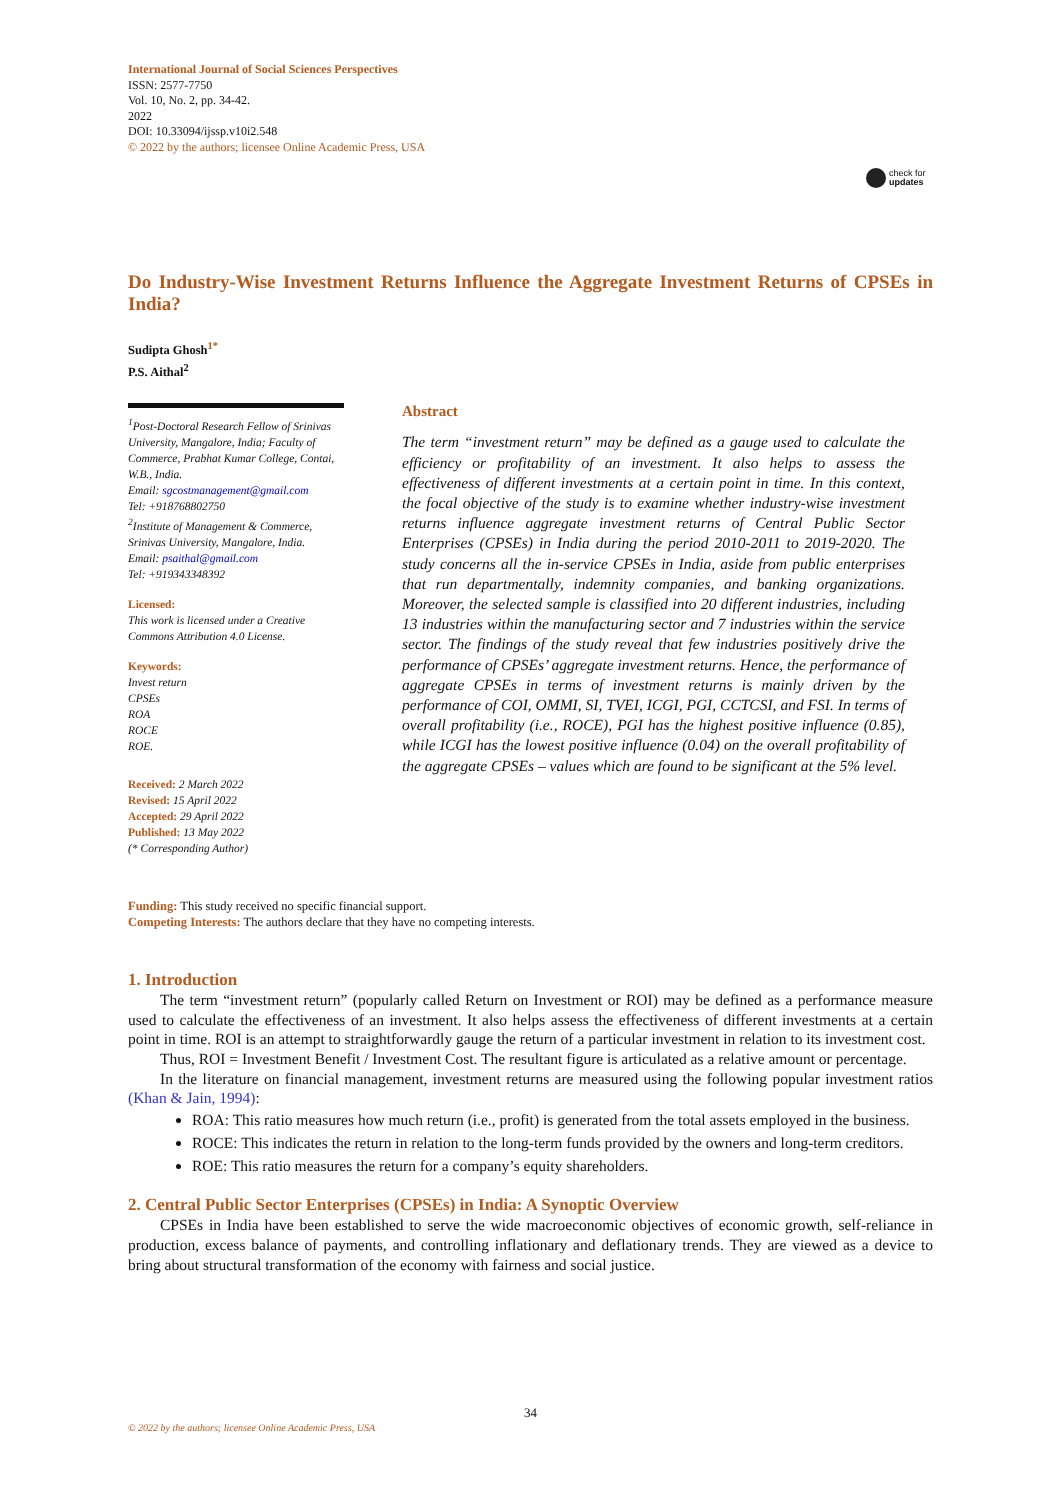International Journal of Social Sciences Perspectives
ISSN: 2577-7750
Vol. 10, No. 2, pp. 34-42.
2022
DOI: 10.33094/ijssp.v10i2.548
© 2022 by the authors; licensee Online Academic Press, USA
check for
updates
Do Industry-Wise Investment Returns Influence the Aggregate Investment Returns of CPSEs in India?
Sudipta Ghosh<sup>1*</sup>
P.S. Aithal<sup>2</sup>
<sup>1</sup> Post-Doctoral Research Fellow of Srinivas University, Mangalore, India; Faculty of Commerce, Prabhat Kumar College, Contai, W.B., India.
Email: sgcostmanagement@gmail.com
Tel: +918768802750
<sup>2</sup> Institute of Management & Commerce, Srinivas University, Mangalore, India.
Email: psaithal@gmail.com
Tel: +919343348392
Licensed:
This work is licensed under a Creative Commons Attribution 4.0 License.
Keywords:
Invest return
CPSEs
ROA
ROCE
ROE.
Received: 2 March 2022
Revised: 15 April 2022
Accepted: 29 April 2022
Published: 13 May 2022
(* Corresponding Author)
Abstract
The term “investment return” may be defined as a gauge used to calculate the efficiency or profitability of an investment. It also helps to assess the effectiveness of different investments at a certain point in time. In this context, the focal objective of the study is to examine whether industry-wise investment returns influence aggregate investment returns of Central Public Sector Enterprises (CPSEs) in India during the period 2010-2011 to 2019-2020. The study concerns all the in-service CPSEs in India, aside from public enterprises that run departmentally, indemnity companies, and banking organizations. Moreover, the selected sample is classified into 20 different industries, including 13 industries within the manufacturing sector and 7 industries within the service sector. The findings of the study reveal that few industries positively drive the performance of CPSEs’ aggregate investment returns. Hence, the performance of aggregate CPSEs in terms of investment returns is mainly driven by the performance of COI, OMMI, SI, TVEI, ICGI, PGI, CCTCSI, and FSI. In terms of overall profitability (i.e., ROCE), PGI has the highest positive influence (0.85), while ICGI has the lowest positive influence (0.04) on the overall profitability of the aggregate CPSEs – values which are found to be significant at the 5% level.
Funding: This study received no specific financial support.
Competing Interests: The authors declare that they have no competing interests.
1. Introduction
The term “investment return” (popularly called Return on Investment or ROI) may be defined as a performance measure used to calculate the effectiveness of an investment. It also helps assess the effectiveness of different investments at a certain point in time. ROI is an attempt to straightforwardly gauge the return of a particular investment in relation to its investment cost.
Thus, ROI = Investment Benefit / Investment Cost. The resultant figure is articulated as a relative amount or percentage.
In the literature on financial management, investment returns are measured using the following popular investment ratios (Khan & Jain, 1994):
ROA: This ratio measures how much return (i.e., profit) is generated from the total assets employed in the business.
ROCE: This indicates the return in relation to the long-term funds provided by the owners and long-term creditors.
ROE: This ratio measures the return for a company’s equity shareholders.
2. Central Public Sector Enterprises (CPSEs) in India: A Synoptic Overview
CPSEs in India have been established to serve the wide macroeconomic objectives of economic growth, self-reliance in production, excess balance of payments, and controlling inflationary and deflationary trends. They are viewed as a device to bring about structural transformation of the economy with fairness and social justice.
34
© 2022 by the authors; licensee Online Academic Press, USA